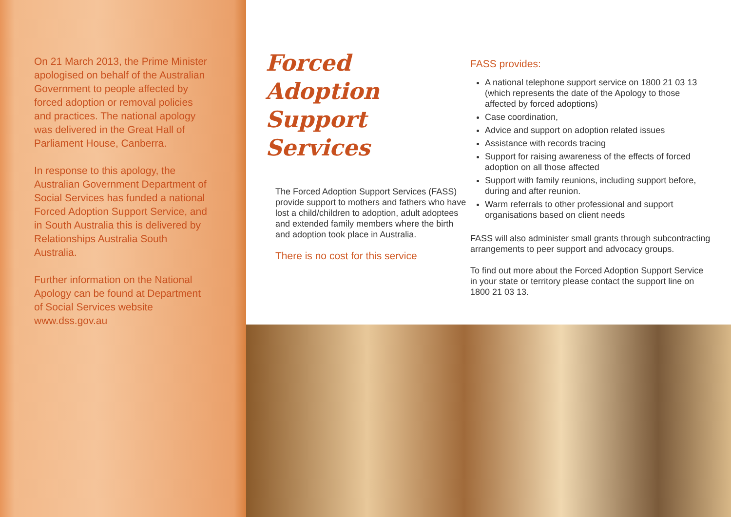On 21 March 2013, the Prime Minister apologised on behalf of the Australian Government to people affected by forced adoption or removal policies and practices. The national apology was delivered in the Great Hall of Parliament House, Canberra.
In response to this apology, the Australian Government Department of Social Services has funded a national Forced Adoption Support Service, and in South Australia this is delivered by Relationships Australia South Australia.
Further information on the National Apology can be found at Department of Social Services website www.dss.gov.au
Forced Adoption
Support Services
The Forced Adoption Support Services (FASS) provide support to mothers and fathers who have lost a child/children to adoption, adult adoptees and extended family members where the birth and adoption took place in Australia.
There is no cost for this service
FASS provides:
A national telephone support service on 1800 21 03 13 (which represents the date of the Apology to those affected by forced adoptions)
Case coordination,
Advice and support on adoption related issues
Assistance with records tracing
Support for raising awareness of the effects of forced adoption on all those affected
Support with family reunions, including support before, during and after reunion.
Warm referrals to other professional and support organisations based on client needs
FASS will also administer small grants through subcontracting arrangements to peer support and advocacy groups.
To find out more about the Forced Adoption Support Service in your state or territory please contact the support line on 1800 21 03 13.